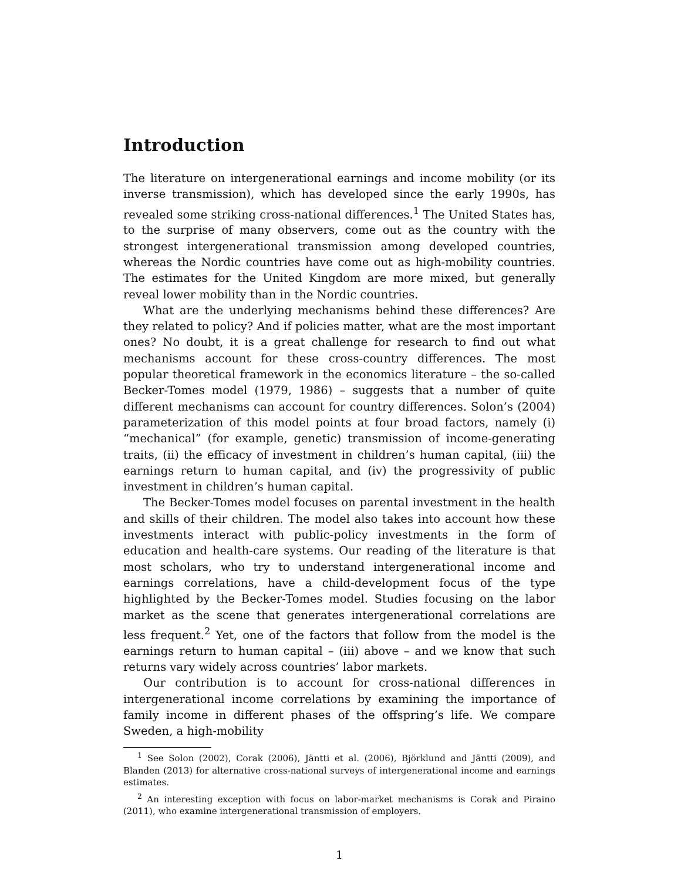Introduction
The literature on intergenerational earnings and income mobility (or its inverse transmission), which has developed since the early 1990s, has revealed some striking cross-national differences.<sup>1</sup> The United States has, to the surprise of many observers, come out as the country with the strongest intergenerational transmission among developed countries, whereas the Nordic countries have come out as high-mobility countries. The estimates for the United Kingdom are more mixed, but generally reveal lower mobility than in the Nordic countries.
What are the underlying mechanisms behind these differences? Are they related to policy? And if policies matter, what are the most important ones? No doubt, it is a great challenge for research to find out what mechanisms account for these cross-country differences. The most popular theoretical framework in the economics literature – the so-called Becker-Tomes model (1979, 1986) – suggests that a number of quite different mechanisms can account for country differences. Solon’s (2004) parameterization of this model points at four broad factors, namely (i) “mechanical” (for example, genetic) transmission of income-generating traits, (ii) the efficacy of investment in children’s human capital, (iii) the earnings return to human capital, and (iv) the progressivity of public investment in children’s human capital.
The Becker-Tomes model focuses on parental investment in the health and skills of their children. The model also takes into account how these investments interact with public-policy investments in the form of education and health-care systems. Our reading of the literature is that most scholars, who try to understand intergenerational income and earnings correlations, have a child-development focus of the type highlighted by the Becker-Tomes model. Studies focusing on the labor market as the scene that generates intergenerational correlations are less frequent.<sup>2</sup> Yet, one of the factors that follow from the model is the earnings return to human capital – (iii) above – and we know that such returns vary widely across countries’ labor markets.
Our contribution is to account for cross-national differences in intergenerational income correlations by examining the importance of family income in different phases of the offspring’s life. We compare Sweden, a high-mobility
<sup>1</sup> See Solon (2002), Corak (2006), Jäntti et al. (2006), Björklund and Jäntti (2009), and Blanden (2013) for alternative cross-national surveys of intergenerational income and earnings estimates.
<sup>2</sup> An interesting exception with focus on labor-market mechanisms is Corak and Piraino (2011), who examine intergenerational transmission of employers.
1